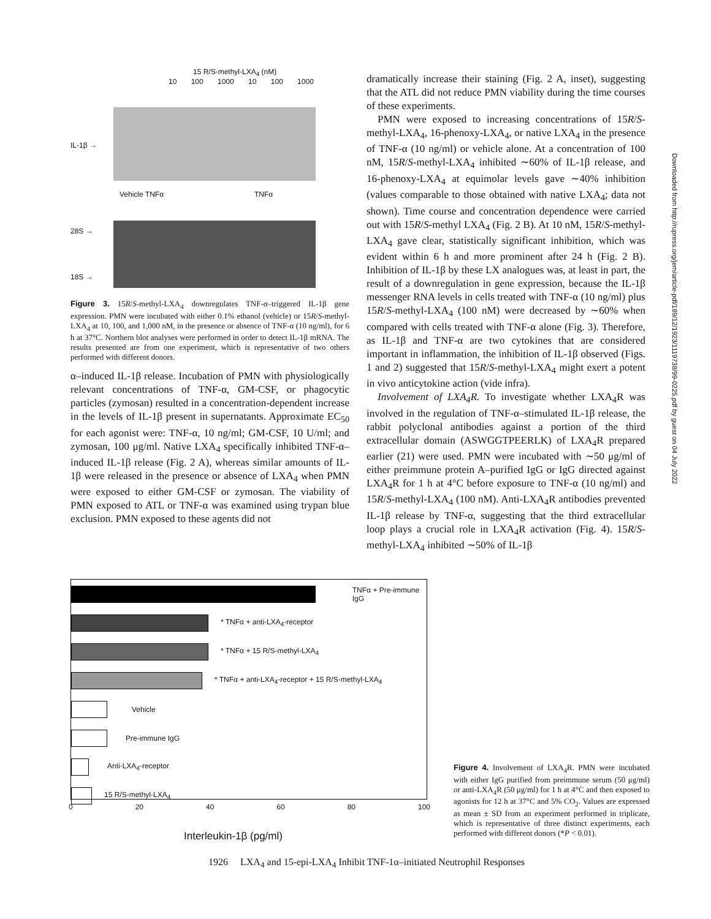15 R/S-methyl-LXA<sub>4</sub> (nM)
10 100 1000 10 100 1000
IL-1β →
Vehicle TNFα TNFα
28S →
18S →
Figure 3. 15R/S-methyl-LXA<sub>4</sub> downregulates TNF-α–triggered IL-1β gene expression. PMN were incubated with either 0.1% ethanol (vehicle) or 15R/S-methyl-LXA<sub>4</sub> at 10, 100, and 1,000 nM, in the presence or absence of TNF-α (10 ng/ml), for 6 h at 37°C. Northern blot analyses were performed in order to detect IL-1β mRNA. The results presented are from one experiment, which is representative of two others performed with different donors.
α–induced IL-1β release. Incubation of PMN with physiologically relevant concentrations of TNF-α, GM-CSF, or phagocytic particles (zymosan) resulted in a concentration-dependent increase in the levels of IL-1β present in supernatants. Approximate EC<sub>50</sub> for each agonist were: TNF-α, 10 ng/ml; GM-CSF, 10 U/ml; and zymosan, 100 μg/ml. Native LXA<sub>4</sub> specifically inhibited TNF-α–induced IL-1β release (Fig. 2 A), whereas similar amounts of IL-1β were released in the presence or absence of LXA<sub>4</sub> when PMN were exposed to either GM-CSF or zymosan. The viability of PMN exposed to ATL or TNF-α was examined using trypan blue exclusion. PMN exposed to these agents did not
dramatically increase their staining (Fig. 2 A, inset), suggesting that the ATL did not reduce PMN viability during the time courses of these experiments.
PMN were exposed to increasing concentrations of 15R/S-methyl-LXA<sub>4</sub>, 16-phenoxy-LXA<sub>4</sub>, or native LXA<sub>4</sub> in the presence of TNF-α (10 ng/ml) or vehicle alone. At a concentration of 100 nM, 15R/S-methyl-LXA<sub>4</sub> inhibited ∼60% of IL-1β release, and 16-phenoxy-LXA<sub>4</sub> at equimolar levels gave ∼40% inhibition (values comparable to those obtained with native LXA<sub>4</sub>; data not shown). Time course and concentration dependence were carried out with 15R/S-methyl LXA<sub>4</sub> (Fig. 2 B). At 10 nM, 15R/S-methyl-LXA<sub>4</sub> gave clear, statistically significant inhibition, which was evident within 6 h and more prominent after 24 h (Fig. 2 B). Inhibition of IL-1β by these LX analogues was, at least in part, the result of a downregulation in gene expression, because the IL-1β messenger RNA levels in cells treated with TNF-α (10 ng/ml) plus 15R/S-methyl-LXA<sub>4</sub> (100 nM) were decreased by ∼60% when compared with cells treated with TNF-α alone (Fig. 3). Therefore, as IL-1β and TNF-α are two cytokines that are considered important in inflammation, the inhibition of IL-1β observed (Figs. 1 and 2) suggested that 15R/S-methyl-LXA<sub>4</sub> might exert a potent in vivo anticytokine action (vide infra).
Involvement of LXA<sub>4</sub>R. To investigate whether LXA<sub>4</sub>R was involved in the regulation of TNF-α–stimulated IL-1β release, the rabbit polyclonal antibodies against a portion of the third extracellular domain (ASWGGTPEERLK) of LXA<sub>4</sub>R prepared earlier (21) were used. PMN were incubated with ∼50 μg/ml of either preimmune protein A–purified IgG or IgG directed against LXA<sub>4</sub>R for 1 h at 4°C before exposure to TNF-α (10 ng/ml) and 15R/S-methyl-LXA<sub>4</sub> (100 nM). Anti-LXA<sub>4</sub>R antibodies prevented IL-1β release by TNF-α, suggesting that the third extracellular loop plays a crucial role in LXA<sub>4</sub>R activation (Fig. 4). 15R/S-methyl-LXA<sub>4</sub> inhibited ∼50% of IL-1β
TNFα + Pre-immune IgG
* TNFα + anti-LXA<sub>4</sub>-receptor
* TNFα + 15 R/S-methyl-LXA<sub>4</sub>
* TNFα + anti-LXA<sub>4</sub>-receptor + 15 R/S-methyl-LXA<sub>4</sub>
Vehicle
Pre-immune IgG
Anti-LXA<sub>4</sub>-receptor
15 R/S-methyl-LXA<sub>4</sub>
0 20 40 60 80 100
Interleukin-1β (pg/ml)
Figure 4. Involvement of LXA<sub>4</sub>R. PMN were incubated with either IgG purified from preimmune serum (50 μg/ml) or anti-LXA<sub>4</sub>R (50 μg/ml) for 1 h at 4°C and then exposed to agonists for 12 h at 37°C and 5% CO<sub>2</sub>. Values are expressed as mean ± SD from an experiment performed in triplicate, which is representative of three distinct experiments, each performed with different donors (*P < 0.01).
1926 LXA<sub>4</sub> and 15-epi-LXA<sub>4</sub> Inhibit TNF-1α–initiated Neutrophil Responses
Downloaded from http://rupress.org/jem/article-pdf/189/12/1923/1119738/99-0225.pdf by guest on 04 July 2022